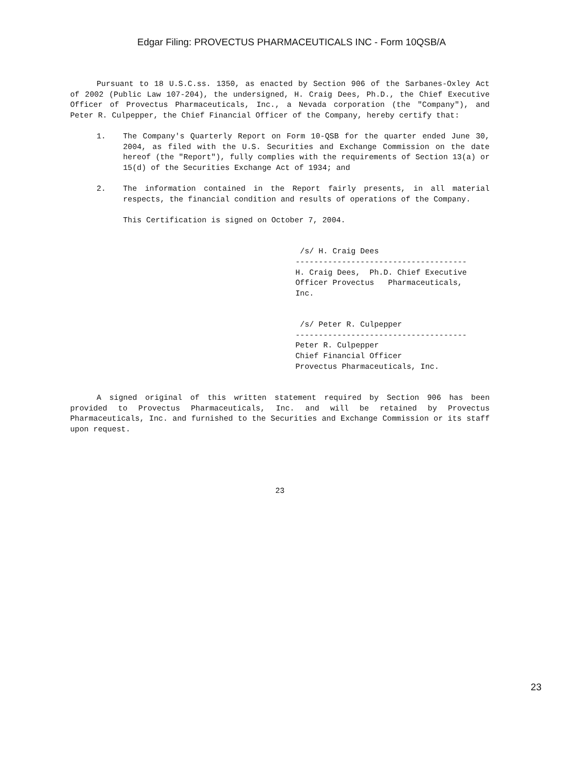Edgar Filing: PROVECTUS PHARMACEUTICALS INC - Form 10QSB/A
Pursuant to 18 U.S.C.ss. 1350, as enacted by Section 906 of the Sarbanes-Oxley Act of 2002 (Public Law 107-204), the undersigned, H. Craig Dees, Ph.D., the Chief Executive Officer of Provectus Pharmaceuticals, Inc., a Nevada corporation (the "Company"), and Peter R. Culpepper, the Chief Financial Officer of the Company, hereby certify that:
1. The Company's Quarterly Report on Form 10-QSB for the quarter ended June 30, 2004, as filed with the U.S. Securities and Exchange Commission on the date hereof (the "Report"), fully complies with the requirements of Section 13(a) or 15(d) of the Securities Exchange Act of 1934; and
2. The information contained in the Report fairly presents, in all material respects, the financial condition and results of operations of the Company.
This Certification is signed on October 7, 2004.
/s/ H. Craig Dees ------------------------------------- H. Craig Dees, Ph.D. Chief Executive Officer Provectus Pharmaceuticals, Inc.
/s/ Peter R. Culpepper ------------------------------------- Peter R. Culpepper Chief Financial Officer Provectus Pharmaceuticals, Inc.
A signed original of this written statement required by Section 906 has been provided to Provectus Pharmaceuticals, Inc. and will be retained by Provectus Pharmaceuticals, Inc. and furnished to the Securities and Exchange Commission or its staff upon request.
23
23